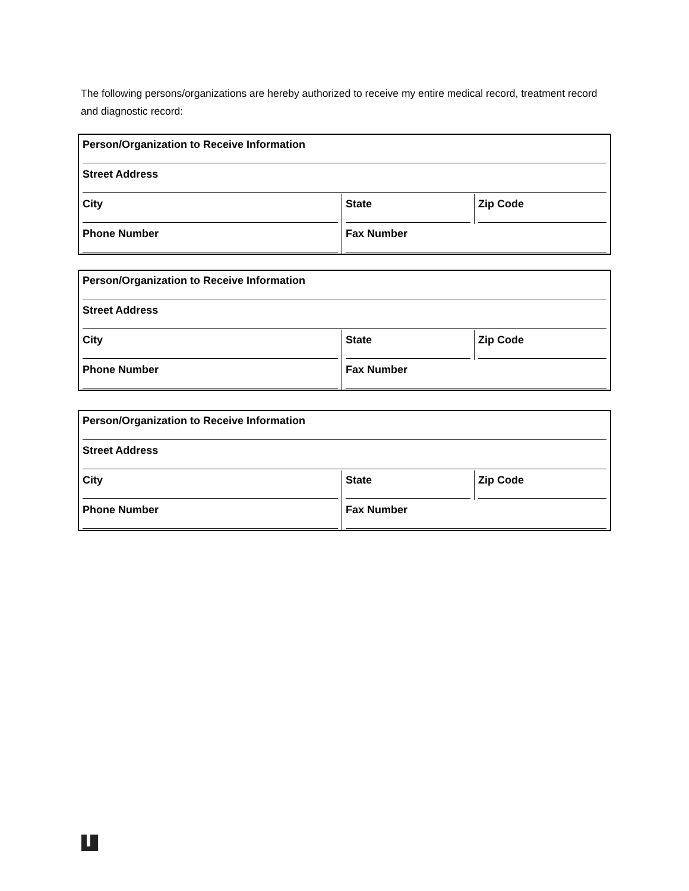The following persons/organizations are hereby authorized to receive my entire medical record, treatment record and diagnostic record:
| Person/Organization to Receive Information | | |
| Street Address | | |
| City | State | Zip Code |
| Phone Number | Fax Number | |
| Person/Organization to Receive Information | | |
| Street Address | | |
| City | State | Zip Code |
| Phone Number | Fax Number | |
| Person/Organization to Receive Information | | |
| Street Address | | |
| City | State | Zip Code |
| Phone Number | Fax Number | |